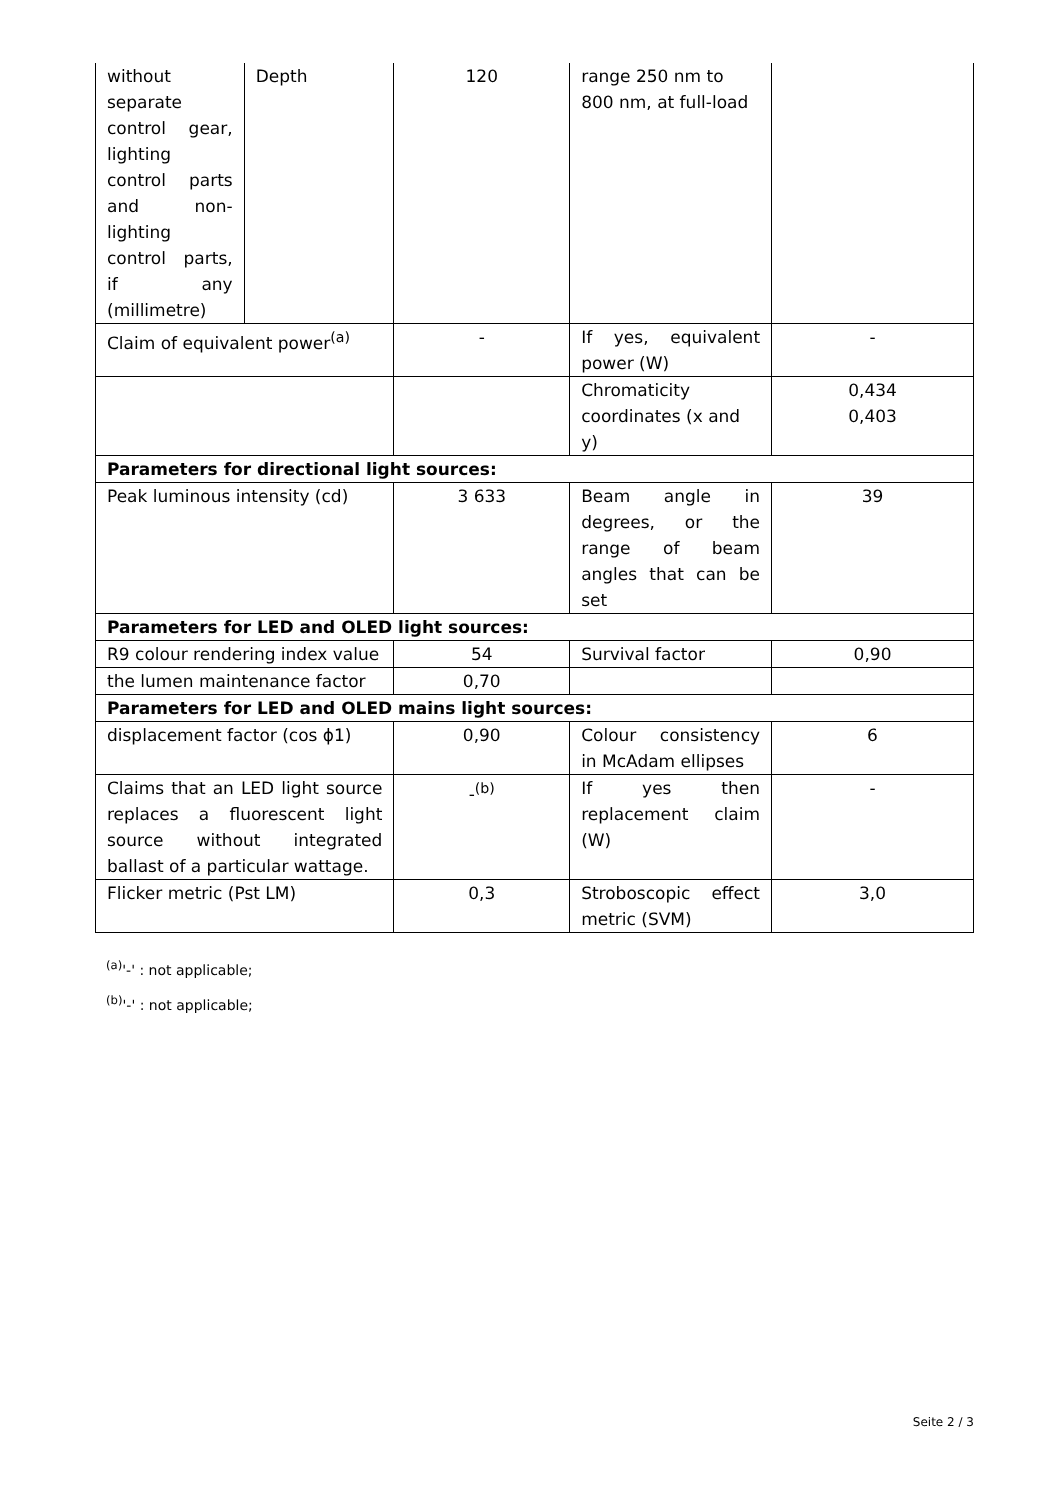| without separate control gear, lighting control parts and non-lighting control parts, if any (millimetre) | Depth | 120 | range 250 nm to 800 nm, at full-load | |
| Claim of equivalent power<sup>(a)</sup> | | - | If yes, equivalent power (W) | - |
| | | | Chromaticity coordinates (x and y) | 0,434 0,403 |
| Parameters for directional light sources: | | | | |
| Peak luminous intensity (cd) | | 3 633 | Beam angle in degrees, or the range of beam angles that can be set | 39 |
| Parameters for LED and OLED light sources: | | | | |
| R9 colour rendering index value | | 54 | Survival factor | 0,90 |
| the lumen maintenance factor | | 0,70 | | |
| Parameters for LED and OLED mains light sources: | | | | |
| displacement factor (cos ϕ1) | | 0,90 | Colour consistency in McAdam ellipses | 6 |
| Claims that an LED light source replaces a fluorescent light source without integrated ballast of a particular wattage. | | -<sup>(b)</sup> | If yes then replacement claim (W) | - |
| Flicker metric (Pst LM) | | 0,3 | Stroboscopic effect metric (SVM) | 3,0 |
<sup>(a)</sup> '-' : not applicable;
<sup>(b)</sup> '-' : not applicable;
Seite 2 / 3